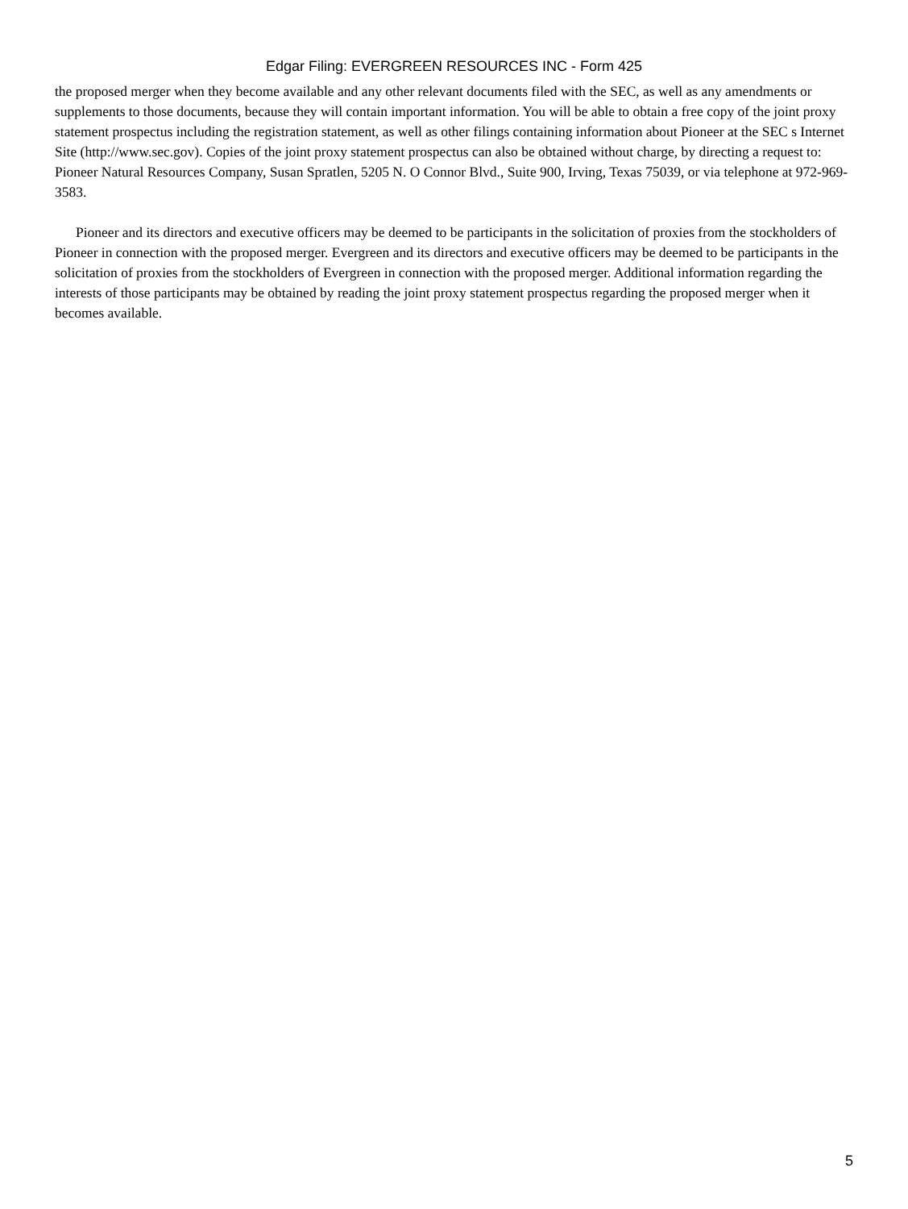Edgar Filing: EVERGREEN RESOURCES INC - Form 425
the proposed merger when they become available and any other relevant documents filed with the SEC, as well as any amendments or supplements to those documents, because they will contain important information. You will be able to obtain a free copy of the joint proxy statement prospectus including the registration statement, as well as other filings containing information about Pioneer at the SEC s Internet Site (http://www.sec.gov). Copies of the joint proxy statement prospectus can also be obtained without charge, by directing a request to: Pioneer Natural Resources Company, Susan Spratlen, 5205 N. O Connor Blvd., Suite 900, Irving, Texas 75039, or via telephone at 972-969-3583.
Pioneer and its directors and executive officers may be deemed to be participants in the solicitation of proxies from the stockholders of Pioneer in connection with the proposed merger. Evergreen and its directors and executive officers may be deemed to be participants in the solicitation of proxies from the stockholders of Evergreen in connection with the proposed merger. Additional information regarding the interests of those participants may be obtained by reading the joint proxy statement prospectus regarding the proposed merger when it becomes available.
5